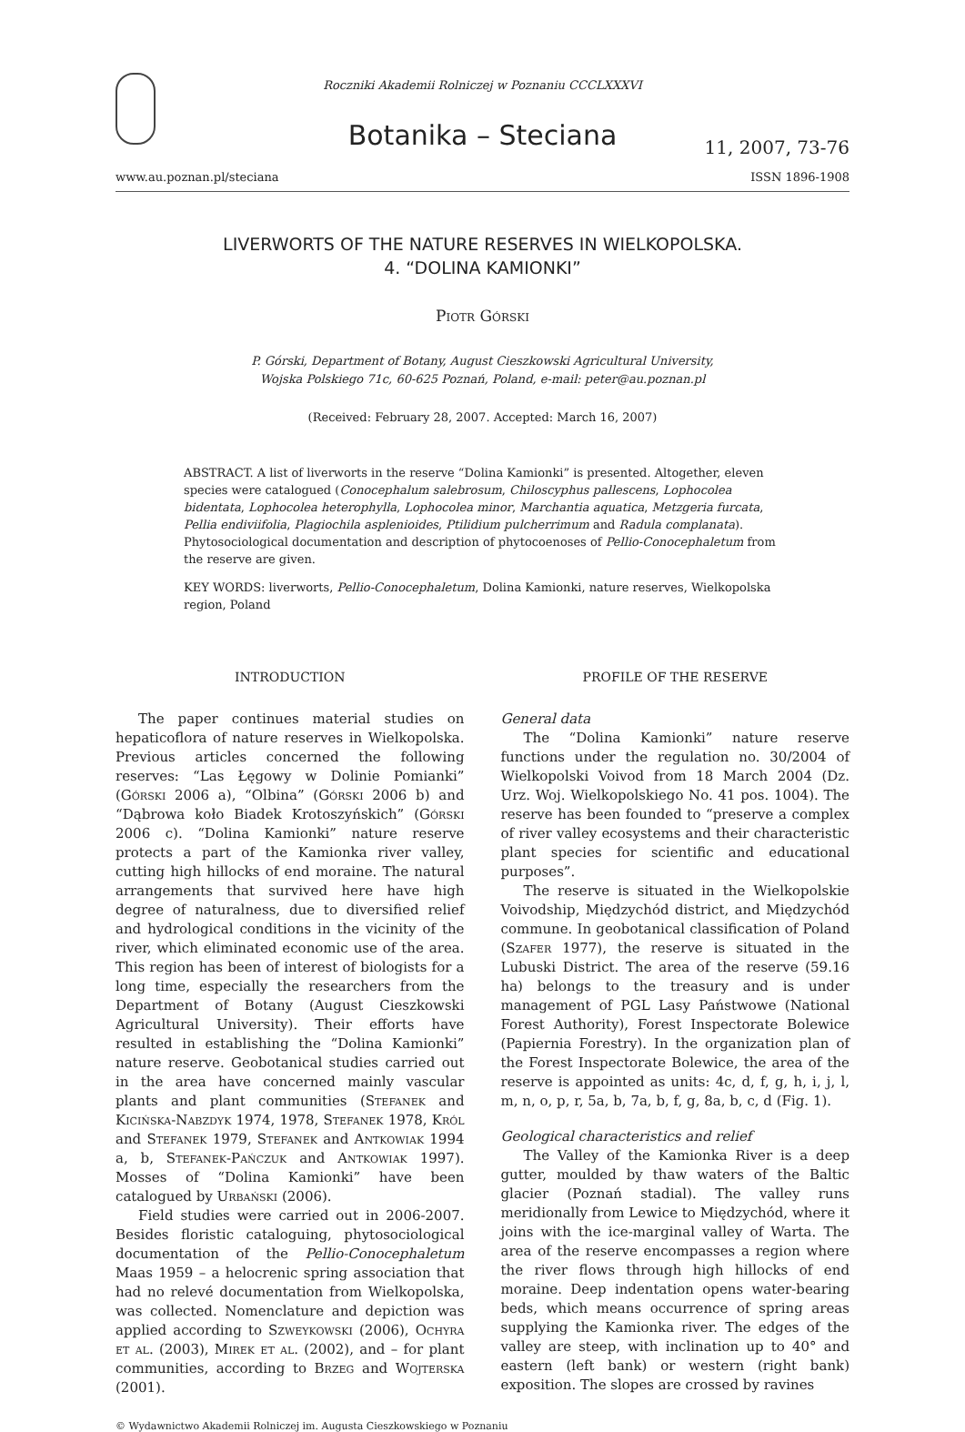Roczniki Akademii Rolniczej w Poznaniu CCCLXXXVI
Botanika – Steciana
11, 2007, 73-76
www.au.poznan.pl/steciana ISSN 1896-1908
LIVERWORTS OF THE NATURE RESERVES IN WIELKOPOLSKA.
4. “DOLINA KAMIONKI”
Piotr Górski
P. Górski, Department of Botany, August Cieszkowski Agricultural University,
Wojska Polskiego 71c, 60-625 Poznań, Poland, e-mail: peter@au.poznan.pl
(Received: February 28, 2007. Accepted: March 16, 2007)
ABSTRACT. A list of liverworts in the reserve “Dolina Kamionki” is presented. Altogether, eleven species were catalogued (Conocephalum salebrosum, Chiloscyphus pallescens, Lophocolea bidentata, Lophocolea heterophylla, Lophocolea minor, Marchantia aquatica, Metzgeria furcata, Pellia endiviifolia, Plagiochila asplenioides, Ptilidium pulcherrimum and Radula complanata). Phytosociological documentation and description of phytocoenoses of Pellio-Conocephaletum from the reserve are given.
KEY WORDS: liverworts, Pellio-Conocephaletum, Dolina Kamionki, nature reserves, Wielkopolska region, Poland
INTRODUCTION
The paper continues material studies on hepaticoflora of nature reserves in Wielkopolska. Previous articles concerned the following reserves: “Las Łęgowy w Dolinie Pomianki” (Górski 2006 a), “Olbina” (Górski 2006 b) and “Dąbrowa koło Biadek Krotoszyńskich” (Górski 2006 c). “Dolina Kamionki” nature reserve protects a part of the Kamionka river valley, cutting high hillocks of end moraine. The natural arrangements that survived here have high degree of naturalness, due to diversified relief and hydrological conditions in the vicinity of the river, which eliminated economic use of the area. This region has been of interest of biologists for a long time, especially the researchers from the Department of Botany (August Cieszkowski Agricultural University). Their efforts have resulted in establishing the “Dolina Kamionki” nature reserve. Geobotanical studies carried out in the area have concerned mainly vascular plants and plant communities (Stefanek and Kicińska-Nabzdyk 1974, 1978, Stefanek 1978, Król and Stefanek 1979, Stefanek and Antkowiak 1994 a, b, Stefanek-Pańczuk and Antkowiak 1997). Mosses of “Dolina Kamionki” have been catalogued by Urbański (2006).
Field studies were carried out in 2006-2007. Besides floristic cataloguing, phytosociological documentation of the Pellio-Conocephaletum Maas 1959 – a helocrenic spring association that had no relevé documentation from Wielkopolska, was collected. Nomenclature and depiction was applied according to Szweykowski (2006), Ochyra et al. (2003), Mirek et al. (2002), and – for plant communities, according to Brzeg and Wojterska (2001).
PROFILE OF THE RESERVE
General data
The “Dolina Kamionki” nature reserve functions under the regulation no. 30/2004 of Wielkopolski Voivod from 18 March 2004 (Dz. Urz. Woj. Wielkopolskiego No. 41 pos. 1004). The reserve has been founded to “preserve a complex of river valley ecosystems and their characteristic plant species for scientific and educational purposes”.
The reserve is situated in the Wielkopolskie Voivodship, Międzychód district, and Międzychód commune. In geobotanical classification of Poland (Szafer 1977), the reserve is situated in the Lubuski District. The area of the reserve (59.16 ha) belongs to the treasury and is under management of PGL Lasy Państwowe (National Forest Authority), Forest Inspectorate Bolewice (Papiernia Forestry). In the organization plan of the Forest Inspectorate Bolewice, the area of the reserve is appointed as units: 4c, d, f, g, h, i, j, l, m, n, o, p, r, 5a, b, 7a, b, f, g, 8a, b, c, d (Fig. 1).
Geological characteristics and relief
The Valley of the Kamionka River is a deep gutter, moulded by thaw waters of the Baltic glacier (Poznań stadial). The valley runs meridionally from Lewice to Międzychód, where it joins with the ice-marginal valley of Warta. The area of the reserve encompasses a region where the river flows through high hillocks of end moraine. Deep indentation opens water-bearing beds, which means occurrence of spring areas supplying the Kamionka river. The edges of the valley are steep, with inclination up to 40° and eastern (left bank) or western (right bank) exposition. The slopes are crossed by ravines
© Wydawnictwo Akademii Rolniczej im. Augusta Cieszkowskiego w Poznaniu